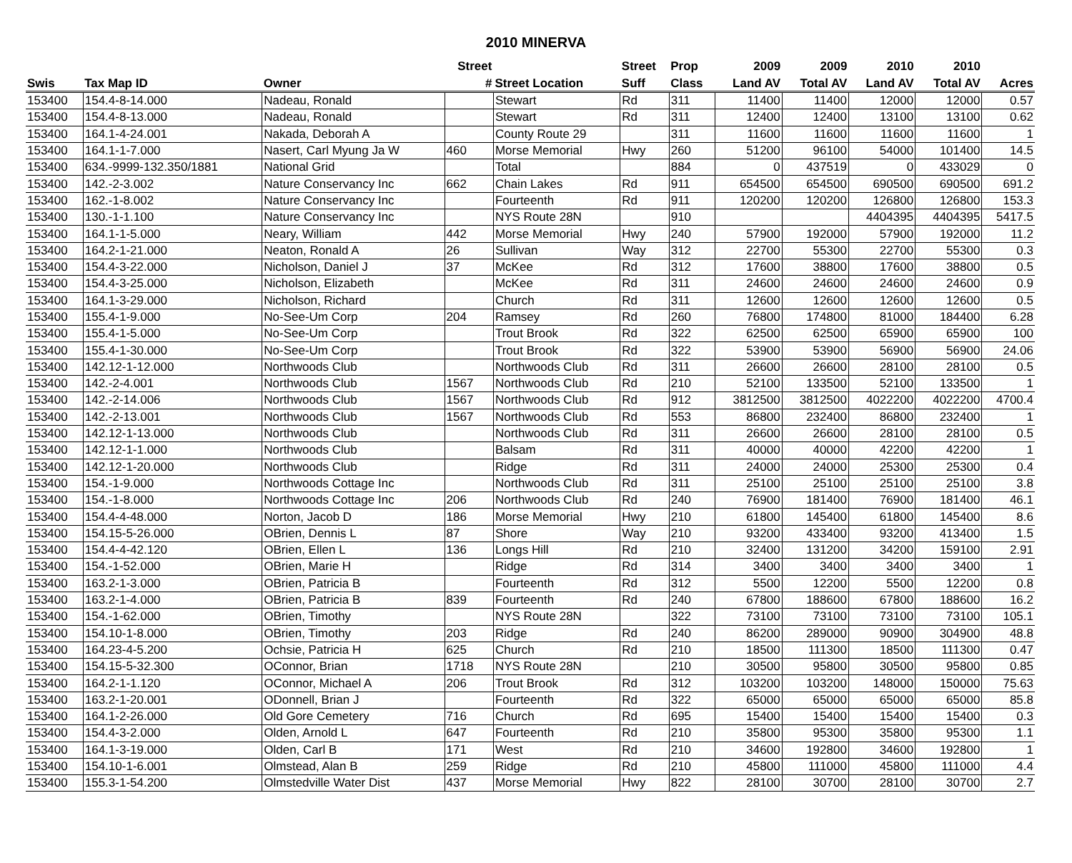2010 MINERVA
| | | | Street | | Street | Prop | 2009 | 2009 | 2010 | 2010 | |
| --- | --- | --- | --- | --- | --- | --- | --- | --- | --- | --- | --- |
| Swis | Tax Map ID | Owner | # | Street Location | Suff | Class | Land AV | Total AV | Land AV | Total AV | Acres |
| 153400 | 154.4-8-14.000 | Nadeau, Ronald | | Stewart | Rd | 311 | 11400 | 11400 | 12000 | 12000 | 0.57 |
| 153400 | 154.4-8-13.000 | Nadeau, Ronald | | Stewart | Rd | 311 | 12400 | 12400 | 13100 | 13100 | 0.62 |
| 153400 | 164.1-4-24.001 | Nakada, Deborah A | | County Route 29 | | 311 | 11600 | 11600 | 11600 | 11600 | 1 |
| 153400 | 164.1-1-7.000 | Nasert, Carl Myung Ja W | 460 | Morse Memorial | Hwy | 260 | 51200 | 96100 | 54000 | 101400 | 14.5 |
| 153400 | 634.-9999-132.350/1881 | National Grid | | Total | | 884 | 0 | 437519 | 0 | 433029 | 0 |
| 153400 | 142.-2-3.002 | Nature Conservancy Inc | 662 | Chain Lakes | Rd | 911 | 654500 | 654500 | 690500 | 690500 | 691.2 |
| 153400 | 162.-1-8.002 | Nature Conservancy Inc | | Fourteenth | Rd | 911 | 120200 | 120200 | 126800 | 126800 | 153.3 |
| 153400 | 130.-1-1.100 | Nature Conservancy Inc | | NYS Route 28N | | 910 | | | 4404395 | 4404395 | 5417.5 |
| 153400 | 164.1-1-5.000 | Neary, William | 442 | Morse Memorial | Hwy | 240 | 57900 | 192000 | 57900 | 192000 | 11.2 |
| 153400 | 164.2-1-21.000 | Neaton, Ronald A | 26 | Sullivan | Way | 312 | 22700 | 55300 | 22700 | 55300 | 0.3 |
| 153400 | 154.4-3-22.000 | Nicholson, Daniel J | 37 | McKee | Rd | 312 | 17600 | 38800 | 17600 | 38800 | 0.5 |
| 153400 | 154.4-3-25.000 | Nicholson, Elizabeth | | McKee | Rd | 311 | 24600 | 24600 | 24600 | 24600 | 0.9 |
| 153400 | 164.1-3-29.000 | Nicholson, Richard | | Church | Rd | 311 | 12600 | 12600 | 12600 | 12600 | 0.5 |
| 153400 | 155.4-1-9.000 | No-See-Um Corp | 204 | Ramsey | Rd | 260 | 76800 | 174800 | 81000 | 184400 | 6.28 |
| 153400 | 155.4-1-5.000 | No-See-Um Corp | | Trout Brook | Rd | 322 | 62500 | 62500 | 65900 | 65900 | 100 |
| 153400 | 155.4-1-30.000 | No-See-Um Corp | | Trout Brook | Rd | 322 | 53900 | 53900 | 56900 | 56900 | 24.06 |
| 153400 | 142.12-1-12.000 | Northwoods Club | | Northwoods Club | Rd | 311 | 26600 | 26600 | 28100 | 28100 | 0.5 |
| 153400 | 142.-2-4.001 | Northwoods Club | 1567 | Northwoods Club | Rd | 210 | 52100 | 133500 | 52100 | 133500 | 1 |
| 153400 | 142.-2-14.006 | Northwoods Club | 1567 | Northwoods Club | Rd | 912 | 3812500 | 3812500 | 4022200 | 4022200 | 4700.4 |
| 153400 | 142.-2-13.001 | Northwoods Club | 1567 | Northwoods Club | Rd | 553 | 86800 | 232400 | 86800 | 232400 | 1 |
| 153400 | 142.12-1-13.000 | Northwoods Club | | Northwoods Club | Rd | 311 | 26600 | 26600 | 28100 | 28100 | 0.5 |
| 153400 | 142.12-1-1.000 | Northwoods Club | | Balsam | Rd | 311 | 40000 | 40000 | 42200 | 42200 | 1 |
| 153400 | 142.12-1-20.000 | Northwoods Club | | Ridge | Rd | 311 | 24000 | 24000 | 25300 | 25300 | 0.4 |
| 153400 | 154.-1-9.000 | Northwoods Cottage Inc | | Northwoods Club | Rd | 311 | 25100 | 25100 | 25100 | 25100 | 3.8 |
| 153400 | 154.-1-8.000 | Northwoods Cottage Inc | 206 | Northwoods Club | Rd | 240 | 76900 | 181400 | 76900 | 181400 | 46.1 |
| 153400 | 154.4-4-48.000 | Norton, Jacob D | 186 | Morse Memorial | Hwy | 210 | 61800 | 145400 | 61800 | 145400 | 8.6 |
| 153400 | 154.15-5-26.000 | OBrien, Dennis L | 87 | Shore | Way | 210 | 93200 | 433400 | 93200 | 413400 | 1.5 |
| 153400 | 154.4-4-42.120 | OBrien, Ellen L | 136 | Longs Hill | Rd | 210 | 32400 | 131200 | 34200 | 159100 | 2.91 |
| 153400 | 154.-1-52.000 | OBrien, Marie H | | Ridge | Rd | 314 | 3400 | 3400 | 3400 | 3400 | 1 |
| 153400 | 163.2-1-3.000 | OBrien, Patricia B | | Fourteenth | Rd | 312 | 5500 | 12200 | 5500 | 12200 | 0.8 |
| 153400 | 163.2-1-4.000 | OBrien, Patricia B | 839 | Fourteenth | Rd | 240 | 67800 | 188600 | 67800 | 188600 | 16.2 |
| 153400 | 154.-1-62.000 | OBrien, Timothy | | NYS Route 28N | | 322 | 73100 | 73100 | 73100 | 73100 | 105.1 |
| 153400 | 154.10-1-8.000 | OBrien, Timothy | 203 | Ridge | Rd | 240 | 86200 | 289000 | 90900 | 304900 | 48.8 |
| 153400 | 164.23-4-5.200 | Ochsie, Patricia H | 625 | Church | Rd | 210 | 18500 | 111300 | 18500 | 111300 | 0.47 |
| 153400 | 154.15-5-32.300 | OConnor, Brian | 1718 | NYS Route 28N | | 210 | 30500 | 95800 | 30500 | 95800 | 0.85 |
| 153400 | 164.2-1-1.120 | OConnor, Michael A | 206 | Trout Brook | Rd | 312 | 103200 | 103200 | 148000 | 150000 | 75.63 |
| 153400 | 163.2-1-20.001 | ODonnell, Brian J | | Fourteenth | Rd | 322 | 65000 | 65000 | 65000 | 65000 | 85.8 |
| 153400 | 164.1-2-26.000 | Old Gore Cemetery | 716 | Church | Rd | 695 | 15400 | 15400 | 15400 | 15400 | 0.3 |
| 153400 | 154.4-3-2.000 | Olden, Arnold L | 647 | Fourteenth | Rd | 210 | 35800 | 95300 | 35800 | 95300 | 1.1 |
| 153400 | 164.1-3-19.000 | Olden, Carl B | 171 | West | Rd | 210 | 34600 | 192800 | 34600 | 192800 | 1 |
| 153400 | 154.10-1-6.001 | Olmstead, Alan B | 259 | Ridge | Rd | 210 | 45800 | 111000 | 45800 | 111000 | 4.4 |
| 153400 | 155.3-1-54.200 | Olmstedville Water Dist | 437 | Morse Memorial | Hwy | 822 | 28100 | 30700 | 28100 | 30700 | 2.7 |